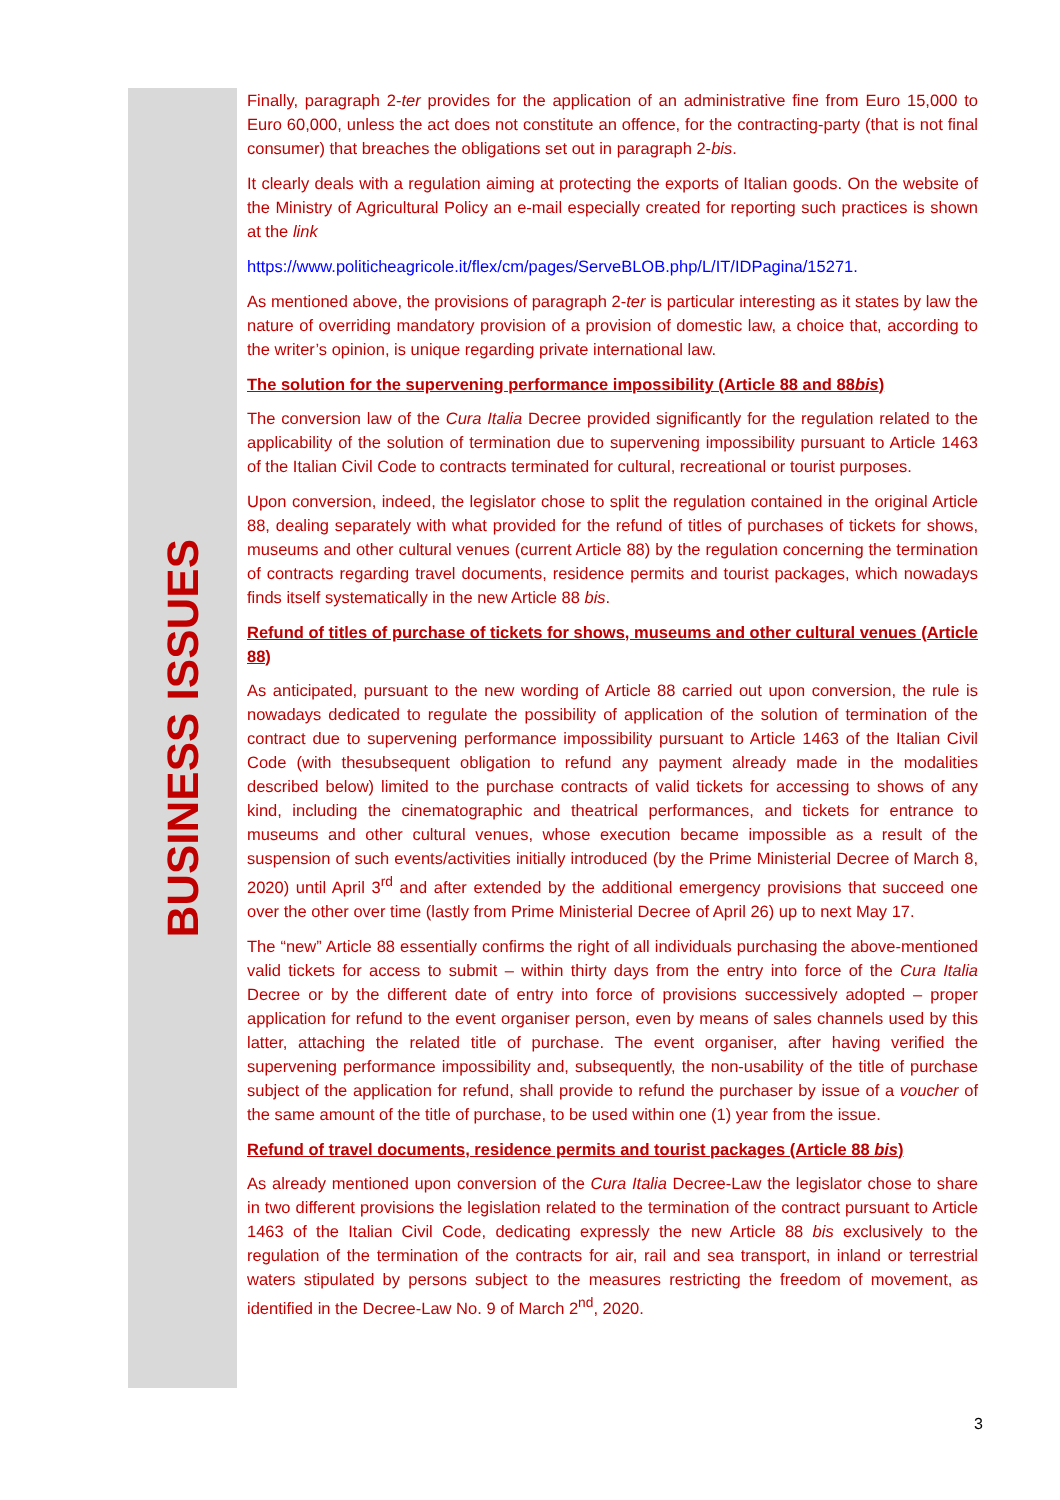BUSINESS ISSUES
Finally, paragraph 2-ter provides for the application of an administrative fine from Euro 15,000 to Euro 60,000, unless the act does not constitute an offence, for the contracting-party (that is not final consumer) that breaches the obligations set out in paragraph 2-bis.
It clearly deals with a regulation aiming at protecting the exports of Italian goods. On the website of the Ministry of Agricultural Policy an e-mail especially created for reporting such practices is shown at the link
https://www.politicheagricole.it/flex/cm/pages/ServeBLOB.php/L/IT/IDPagina/15271.
As mentioned above, the provisions of paragraph 2-ter is particular interesting as it states by law the nature of overriding mandatory provision of a provision of domestic law, a choice that, according to the writer’s opinion, is unique regarding private international law.
The solution for the supervening performance impossibility (Article 88 and 88bis)
The conversion law of the Cura Italia Decree provided significantly for the regulation related to the applicability of the solution of termination due to supervening impossibility pursuant to Article 1463 of the Italian Civil Code to contracts terminated for cultural, recreational or tourist purposes.
Upon conversion, indeed, the legislator chose to split the regulation contained in the original Article 88, dealing separately with what provided for the refund of titles of purchases of tickets for shows, museums and other cultural venues (current Article 88) by the regulation concerning the termination of contracts regarding travel documents, residence permits and tourist packages, which nowadays finds itself systematically in the new Article 88 bis.
Refund of titles of purchase of tickets for shows, museums and other cultural venues (Article 88)
As anticipated, pursuant to the new wording of Article 88 carried out upon conversion, the rule is nowadays dedicated to regulate the possibility of application of the solution of termination of the contract due to supervening performance impossibility pursuant to Article 1463 of the Italian Civil Code (with thesubsequent obligation to refund any payment already made in the modalities described below) limited to the purchase contracts of valid tickets for accessing to shows of any kind, including the cinematographic and theatrical performances, and tickets for entrance to museums and other cultural venues, whose execution became impossible as a result of the suspension of such events/activities initially introduced (by the Prime Ministerial Decree of March 8, 2020) until April 3<sup>rd</sup> and after extended by the additional emergency provisions that succeed one over the other over time (lastly from Prime Ministerial Decree of April 26) up to next May 17.
The “new” Article 88 essentially confirms the right of all individuals purchasing the above-mentioned valid tickets for access to submit – within thirty days from the entry into force of the Cura Italia Decree or by the different date of entry into force of provisions successively adopted – proper application for refund to the event organiser person, even by means of sales channels used by this latter, attaching the related title of purchase. The event organiser, after having verified the supervening performance impossibility and, subsequently, the non-usability of the title of purchase subject of the application for refund, shall provide to refund the purchaser by issue of a voucher of the same amount of the title of purchase, to be used within one (1) year from the issue.
Refund of travel documents, residence permits and tourist packages (Article 88 bis)
As already mentioned upon conversion of the Cura Italia Decree-Law the legislator chose to share in two different provisions the legislation related to the termination of the contract pursuant to Article 1463 of the Italian Civil Code, dedicating expressly the new Article 88 bis exclusively to the regulation of the termination of the contracts for air, rail and sea transport, in inland or terrestrial waters stipulated by persons subject to the measures restricting the freedom of movement, as identified in the Decree-Law No. 9 of March 2<sup>nd</sup>, 2020.
3